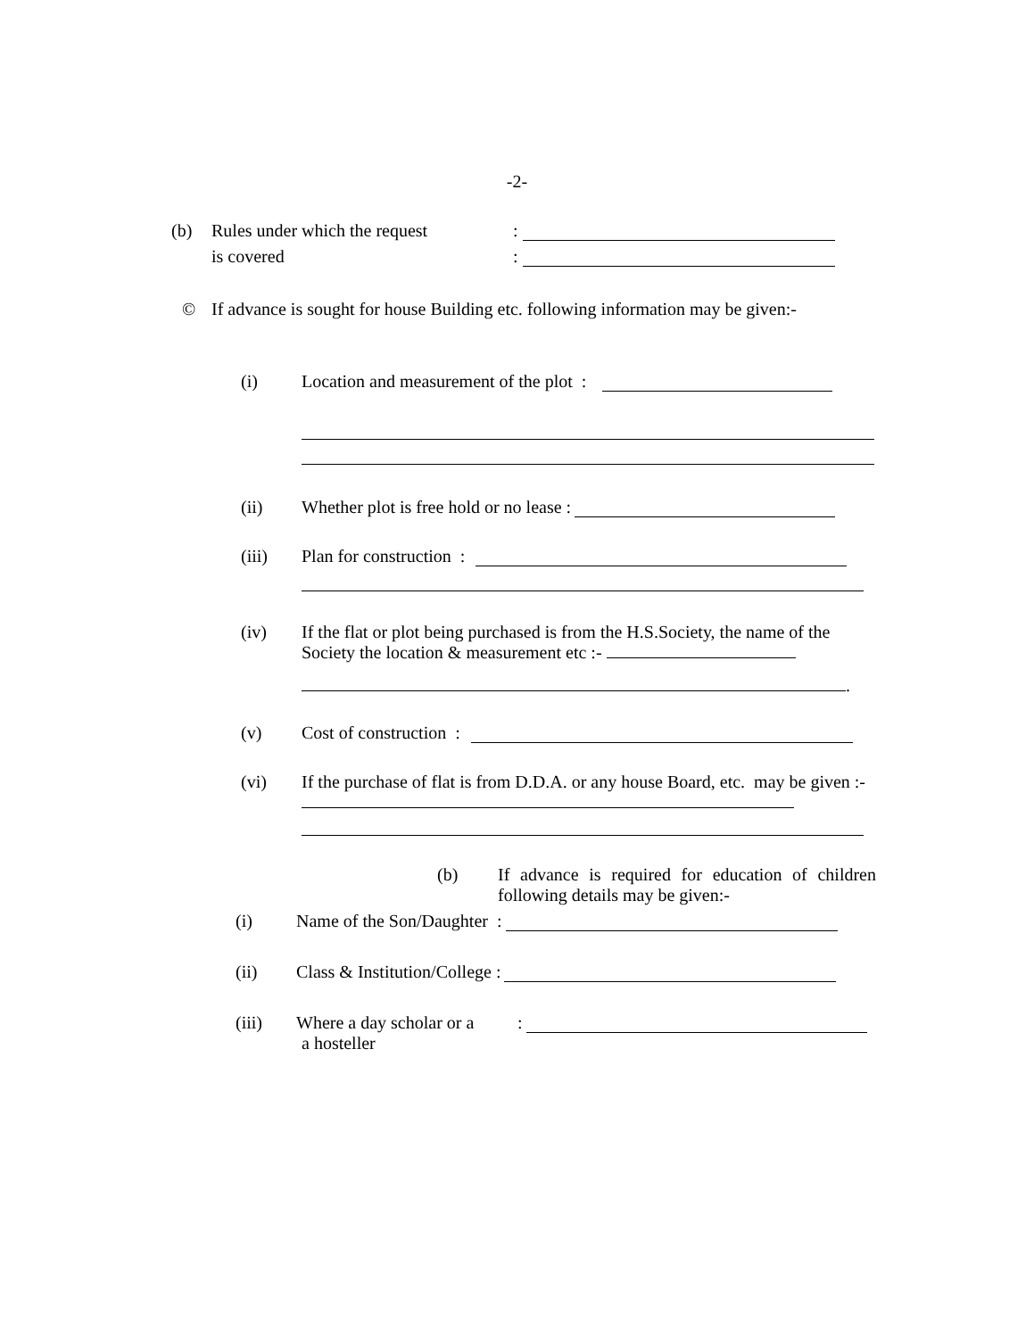-2-
(b) Rules under which the request:
is covered:
© If advance is sought for house Building etc. following information may be given:-
(i) Location and measurement of the plot :
(ii) Whether plot is free hold or no lease :
(iii) Plan for construction :
(iv) If the flat or plot being purchased is from the H.S.Society, the name of the Society the location & measurement etc :-
.
(v) Cost of construction :
(vi) If the purchase of flat is from D.D.A. or any house Board, etc. may be given :-
(b) If advance is required for education of children following details may be given:-
(i) Name of the Son/Daughter :
(ii) Class & Institution/College :
(iii) Where a day scholar or a:
a hosteller